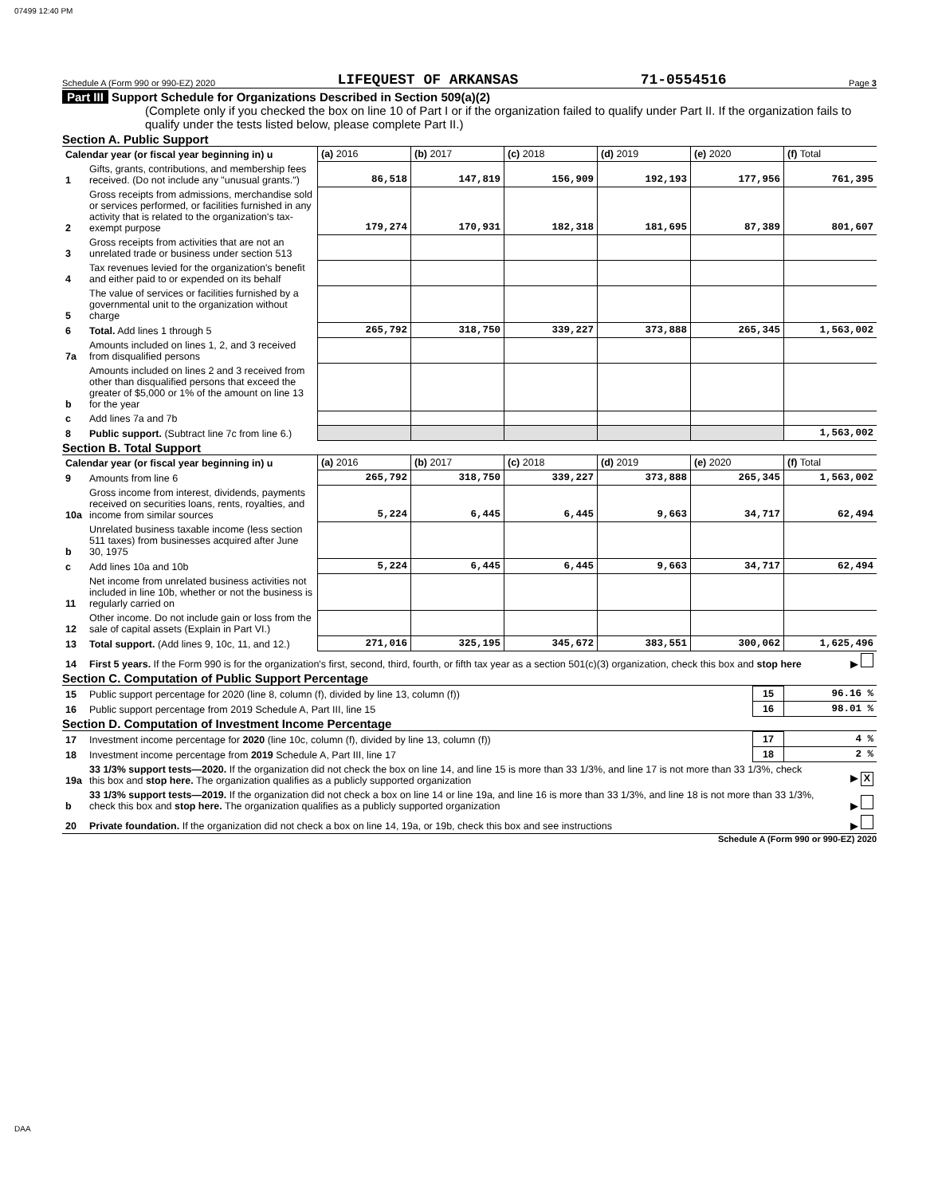07499 12:40 PM
Schedule A (Form 990 or 990-EZ) 2020 LIFEQUEST OF ARKANSAS 71-0554516 Page 3
Part III Support Schedule for Organizations Described in Section 509(a)(2)
(Complete only if you checked the box on line 10 of Part I or if the organization failed to qualify under Part II. If the organization fails to qualify under the tests listed below, please complete Part II.)
Section A. Public Support
| Calendar year (or fiscal year beginning in) u | | (a) 2016 | (b) 2017 | (c) 2018 | (d) 2019 | (e) 2020 | (f) Total |
| --- | --- | --- | --- | --- | --- | --- | --- |
| 1 | Gifts, grants, contributions, and membership fees received. (Do not include any "unusual grants.") | 86,518 | 147,819 | 156,909 | 192,193 | 177,956 | 761,395 |
| 2 | Gross receipts from admissions, merchandise sold or services performed, or facilities furnished in any activity that is related to the organization's tax-exempt purpose | 179,274 | 170,931 | 182,318 | 181,695 | 87,389 | 801,607 |
| 3 | Gross receipts from activities that are not an unrelated trade or business under section 513 | | | | | | |
| 4 | Tax revenues levied for the organization's benefit and either paid to or expended on its behalf | | | | | | |
| 5 | The value of services or facilities furnished by a governmental unit to the organization without charge | | | | | | |
| 6 | Total. Add lines 1 through 5 | 265,792 | 318,750 | 339,227 | 373,888 | 265,345 | 1,563,002 |
| 7a | Amounts included on lines 1, 2, and 3 received from disqualified persons | | | | | | |
| b | Amounts included on lines 2 and 3 received from other than disqualified persons that exceed the greater of $5,000 or 1% of the amount on line 13 for the year | | | | | | |
| c | Add lines 7a and 7b | | | | | | |
| 8 | Public support. (Subtract line 7c from line 6.) | | | | | | 1,563,002 |
Section B. Total Support
| Calendar year (or fiscal year beginning in) u | | (a) 2016 | (b) 2017 | (c) 2018 | (d) 2019 | (e) 2020 | (f) Total |
| --- | --- | --- | --- | --- | --- | --- | --- |
| 9 | Amounts from line 6 | 265,792 | 318,750 | 339,227 | 373,888 | 265,345 | 1,563,002 |
| 10a | Gross income from interest, dividends, payments received on securities loans, rents, royalties, and income from similar sources | 5,224 | 6,445 | 6,445 | 9,663 | 34,717 | 62,494 |
| b | Unrelated business taxable income (less section 511 taxes) from businesses acquired after June 30, 1975 | | | | | | |
| c | Add lines 10a and 10b | 5,224 | 6,445 | 6,445 | 9,663 | 34,717 | 62,494 |
| 11 | Net income from unrelated business activities not included in line 10b, whether or not the business is regularly carried on | | | | | | |
| 12 | Other income. Do not include gain or loss from the sale of capital assets (Explain in Part VI.) | | | | | | |
| 13 | Total support. (Add lines 9, 10c, 11, and 12.) | 271,016 | 325,195 | 345,672 | 383,551 | 300,062 | 1,625,496 |
| 14 | First 5 years. If the Form 990 is for the organization's first, second, third, fourth, or fifth tax year as a section 501(c)(3) organization, check this box and stop here | ▶ |
Section C. Computation of Public Support Percentage
| 15 | Public support percentage for 2020 (line 8, column (f), divided by line 13, column (f)) | 15 | 96.16 % |
| 16 | Public support percentage from 2019 Schedule A, Part III, line 15 | 16 | 98.01 % |
Section D. Computation of Investment Income Percentage
| 17 | Investment income percentage for 2020 (line 10c, column (f), divided by line 13, column (f)) | 17 | 4 % |
| 18 | Investment income percentage from 2019 Schedule A, Part III, line 17 | 18 | 2 % |
| 19a | 33 1/3% support tests—2020. If the organization did not check the box on line 14, and line 15 is more than 33 1/3%, and line 17 is not more than 33 1/3%, check this box and stop here. The organization qualifies as a publicly supported organization | ▶ X |
| b | 33 1/3% support tests—2019. If the organization did not check a box on line 14 or line 19a, and line 16 is more than 33 1/3%, and line 18 is not more than 33 1/3%, check this box and stop here. The organization qualifies as a publicly supported organization | ▶ |
| 20 | Private foundation. If the organization did not check a box on line 14, 19a, or 19b, check this box and see instructions | ▶ |
Schedule A (Form 990 or 990-EZ) 2020
DAA